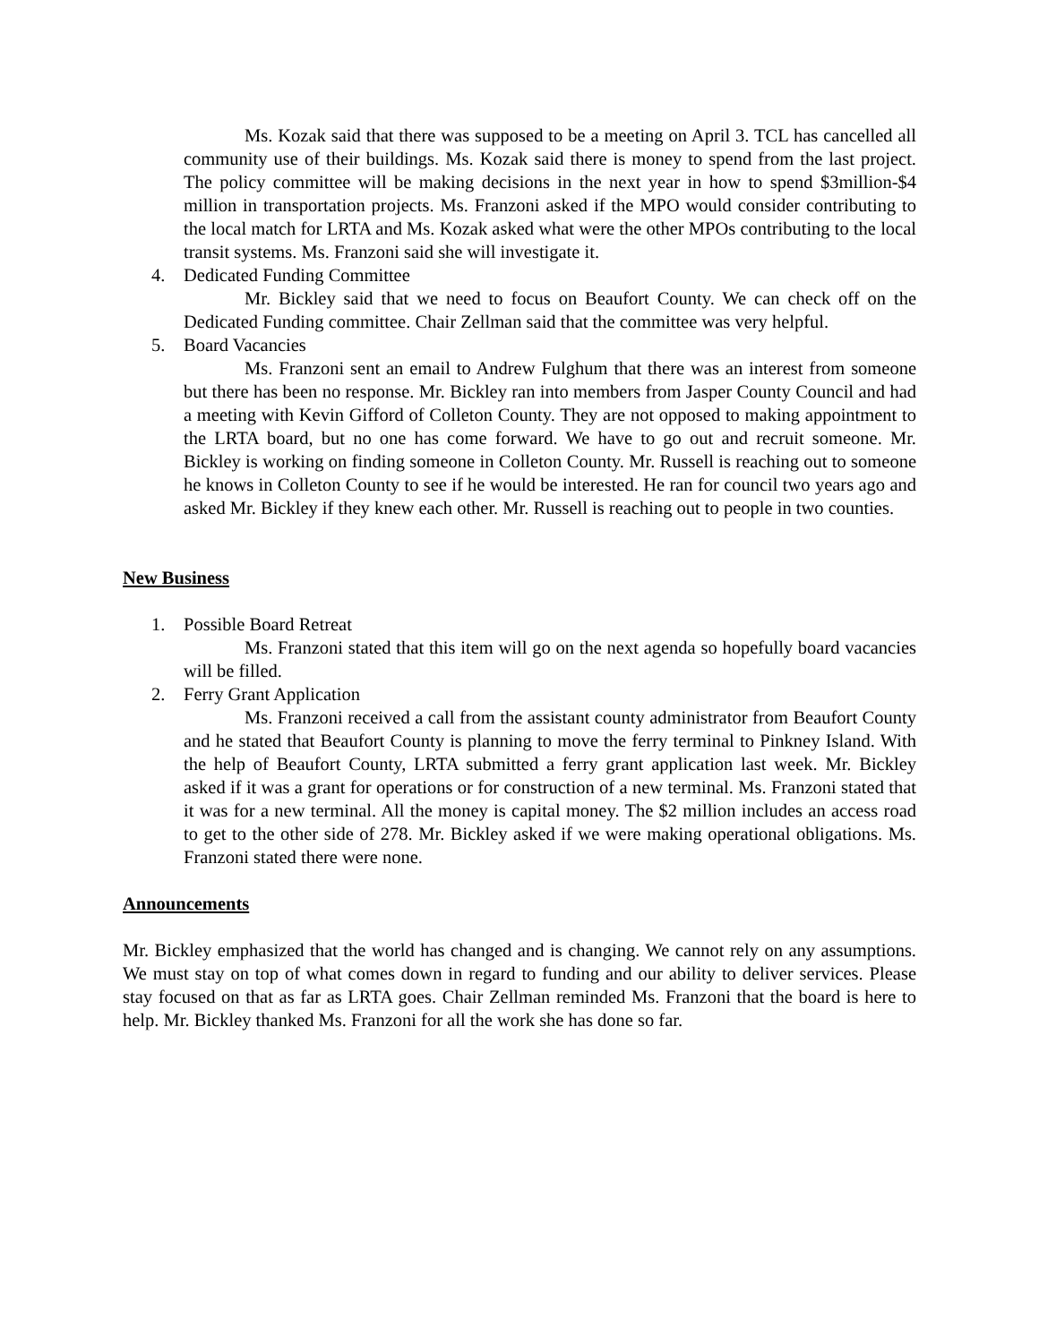Ms. Kozak said that there was supposed to be a meeting on April 3. TCL has cancelled all community use of their buildings. Ms. Kozak said there is money to spend from the last project. The policy committee will be making decisions in the next year in how to spend $3million-$4 million in transportation projects. Ms. Franzoni asked if the MPO would consider contributing to the local match for LRTA and Ms. Kozak asked what were the other MPOs contributing to the local transit systems. Ms. Franzoni said she will investigate it.
4. Dedicated Funding Committee
Mr. Bickley said that we need to focus on Beaufort County. We can check off on the Dedicated Funding committee. Chair Zellman said that the committee was very helpful.
5. Board Vacancies
Ms. Franzoni sent an email to Andrew Fulghum that there was an interest from someone but there has been no response. Mr. Bickley ran into members from Jasper County Council and had a meeting with Kevin Gifford of Colleton County. They are not opposed to making appointment to the LRTA board, but no one has come forward. We have to go out and recruit someone. Mr. Bickley is working on finding someone in Colleton County. Mr. Russell is reaching out to someone he knows in Colleton County to see if he would be interested. He ran for council two years ago and asked Mr. Bickley if they knew each other. Mr. Russell is reaching out to people in two counties.
New Business
1. Possible Board Retreat
Ms. Franzoni stated that this item will go on the next agenda so hopefully board vacancies will be filled.
2. Ferry Grant Application
Ms. Franzoni received a call from the assistant county administrator from Beaufort County and he stated that Beaufort County is planning to move the ferry terminal to Pinkney Island. With the help of Beaufort County, LRTA submitted a ferry grant application last week. Mr. Bickley asked if it was a grant for operations or for construction of a new terminal. Ms. Franzoni stated that it was for a new terminal. All the money is capital money. The $2 million includes an access road to get to the other side of 278. Mr. Bickley asked if we were making operational obligations. Ms. Franzoni stated there were none.
Announcements
Mr. Bickley emphasized that the world has changed and is changing. We cannot rely on any assumptions. We must stay on top of what comes down in regard to funding and our ability to deliver services. Please stay focused on that as far as LRTA goes. Chair Zellman reminded Ms. Franzoni that the board is here to help. Mr. Bickley thanked Ms. Franzoni for all the work she has done so far.